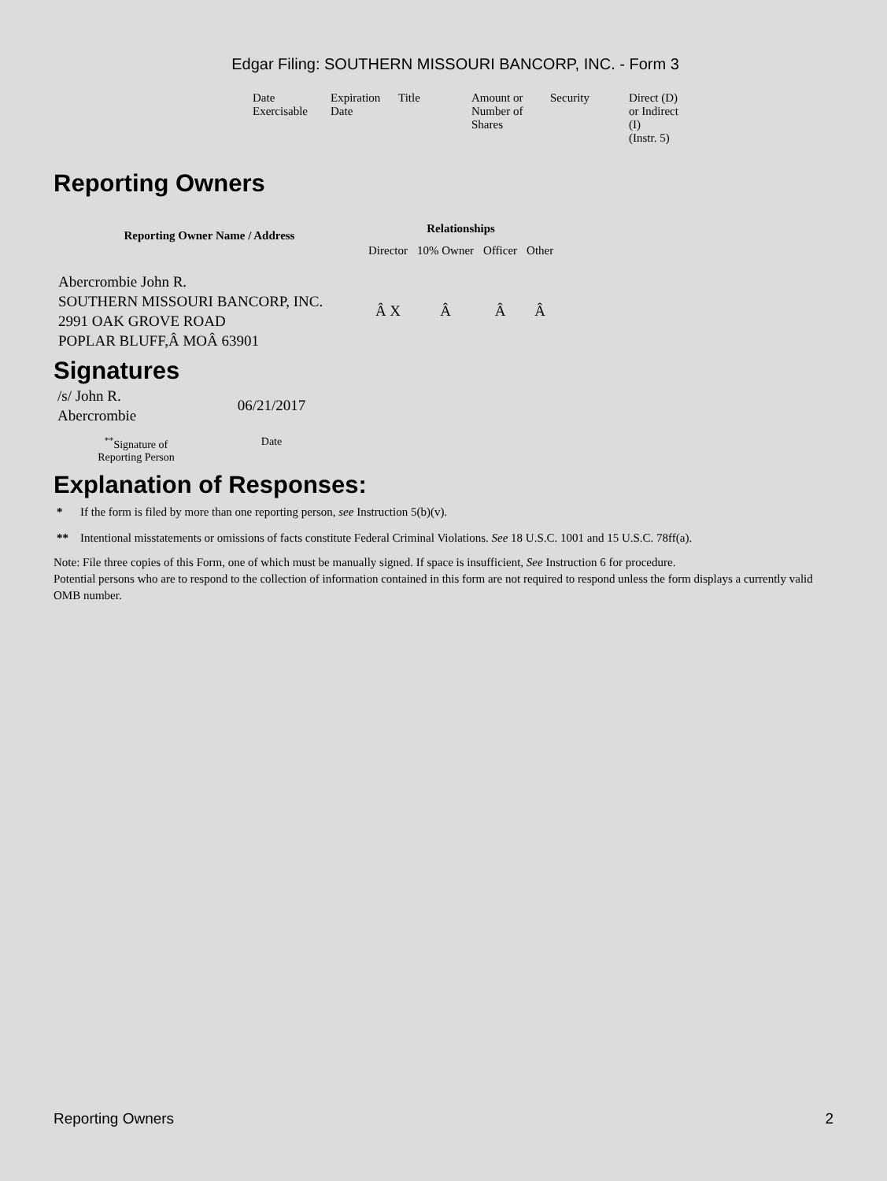Edgar Filing: SOUTHERN MISSOURI BANCORP, INC. - Form 3
| Date Exercisable | Expiration Date | Title | Amount or Number of Shares | Security | Direct (D) or Indirect (I) (Instr. 5) |
Reporting Owners
| Reporting Owner Name / Address | Relationships | | | |
| --- | --- | --- | --- | --- |
| | Director | 10% Owner | Officer | Other |
| Abercrombie John R. SOUTHERN MISSOURI BANCORP, INC. 2991 OAK GROVE ROAD POPLAR BLUFF,Â MOÂ 63901 | Â X | Â | Â | Â |
Signatures
| /s/ John R. Abercrombie | 06/21/2017 |
| <sup>**</sup> Signature of Reporting Person | Date |
Explanation of Responses:
| * | If the form is filed by more than one reporting person, see Instruction 5(b)(v). |
| ** | Intentional misstatements or omissions of facts constitute Federal Criminal Violations. See 18 U.S.C. 1001 and 15 U.S.C. 78ff(a). |
Note: File three copies of this Form, one of which must be manually signed. If space is insufficient, See Instruction 6 for procedure.
Potential persons who are to respond to the collection of information contained in this form are not required to respond unless the form displays a currently valid OMB number.
Reporting Owners 2